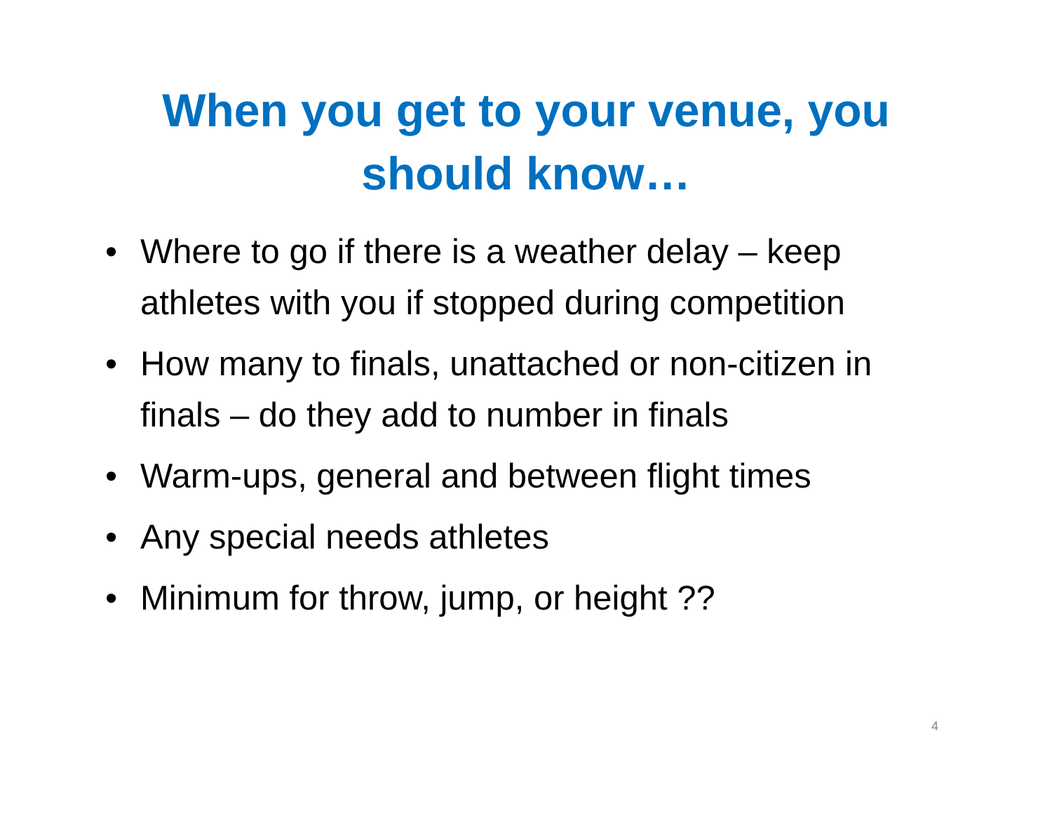When you get to your venue, you should know…
• Where to go if there is a weather delay – keep athletes with you if stopped during competition
• How many to finals, unattached or non-citizen in finals – do they add to number in finals
• Warm-ups, general and between flight times
• Any special needs athletes
• Minimum for throw, jump, or height ??
4